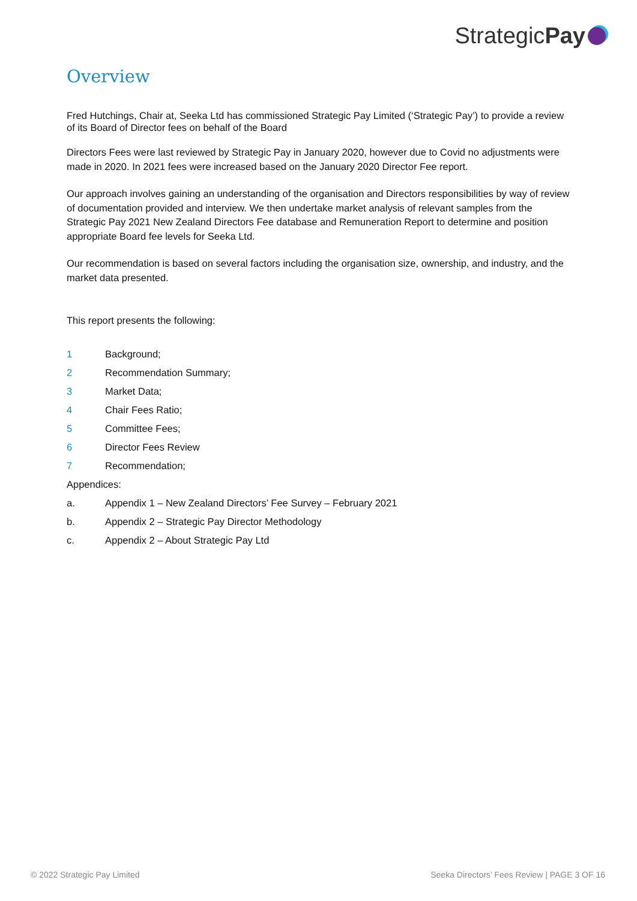Strategic Pay
Overview
Fred Hutchings, Chair at, Seeka Ltd has commissioned Strategic Pay Limited (‘Strategic Pay’) to provide a review of its Board of Director fees on behalf of the Board
Directors Fees were last reviewed by Strategic Pay in January 2020, however due to Covid no adjustments were made in 2020. In 2021 fees were increased based on the January 2020 Director Fee report.
Our approach involves gaining an understanding of the organisation and Directors responsibilities by way of review of documentation provided and interview. We then undertake market analysis of relevant samples from the Strategic Pay 2021 New Zealand Directors Fee database and Remuneration Report to determine and position appropriate Board fee levels for Seeka Ltd.
Our recommendation is based on several factors including the organisation size, ownership, and industry, and the market data presented.
This report presents the following:
1 Background;
2 Recommendation Summary;
3 Market Data;
4 Chair Fees Ratio;
5 Committee Fees;
6 Director Fees Review
7 Recommendation;
Appendices:
a. Appendix 1 – New Zealand Directors’ Fee Survey – February 2021
b. Appendix 2 – Strategic Pay Director Methodology
c. Appendix 2 – About Strategic Pay Ltd
© 2022 Strategic Pay Limited
Seeka Directors’ Fees Review | PAGE 3 OF 16